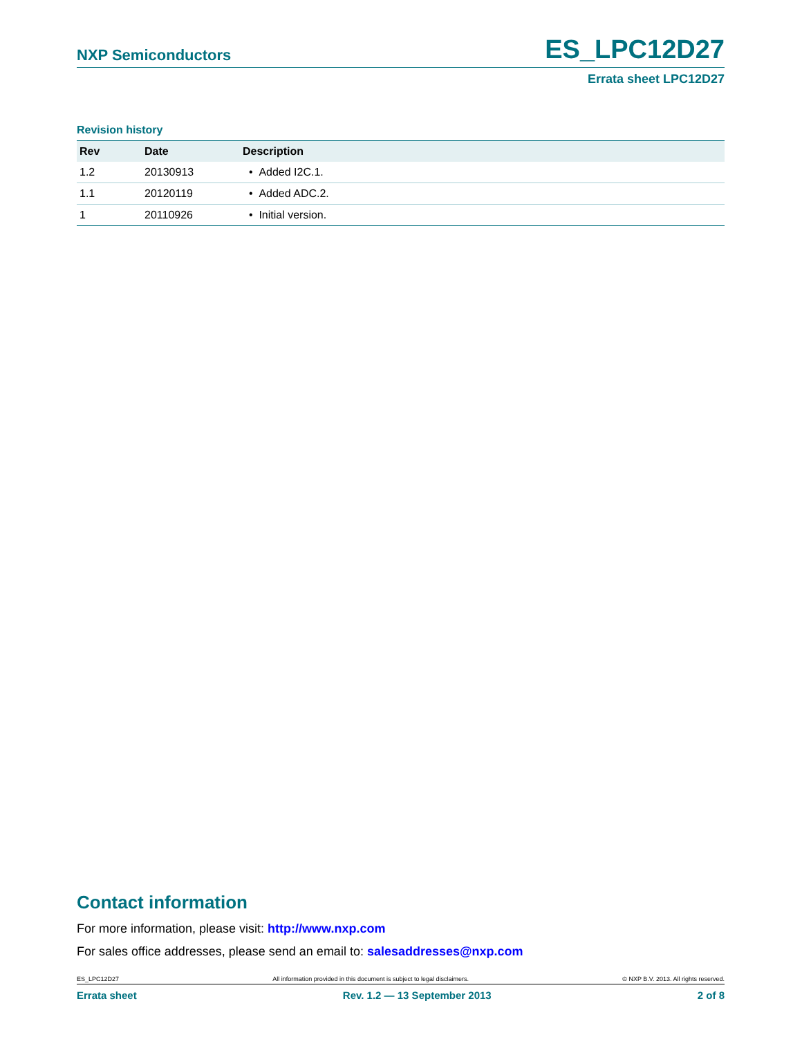NXP Semiconductors ES_LPC12D27
Errata sheet LPC12D27
Revision history
| Rev | Date | Description |
| --- | --- | --- |
| 1.2 | 20130913 | • Added I2C.1. |
| 1.1 | 20120119 | • Added ADC.2. |
| 1 | 20110926 | • Initial version. |
Contact information
For more information, please visit: http://www.nxp.com
For sales office addresses, please send an email to: salesaddresses@nxp.com
ES_LPC12D27 All information provided in this document is subject to legal disclaimers. © NXP B.V. 2013. All rights reserved.
Errata sheet Rev. 1.2 — 13 September 2013 2 of 8